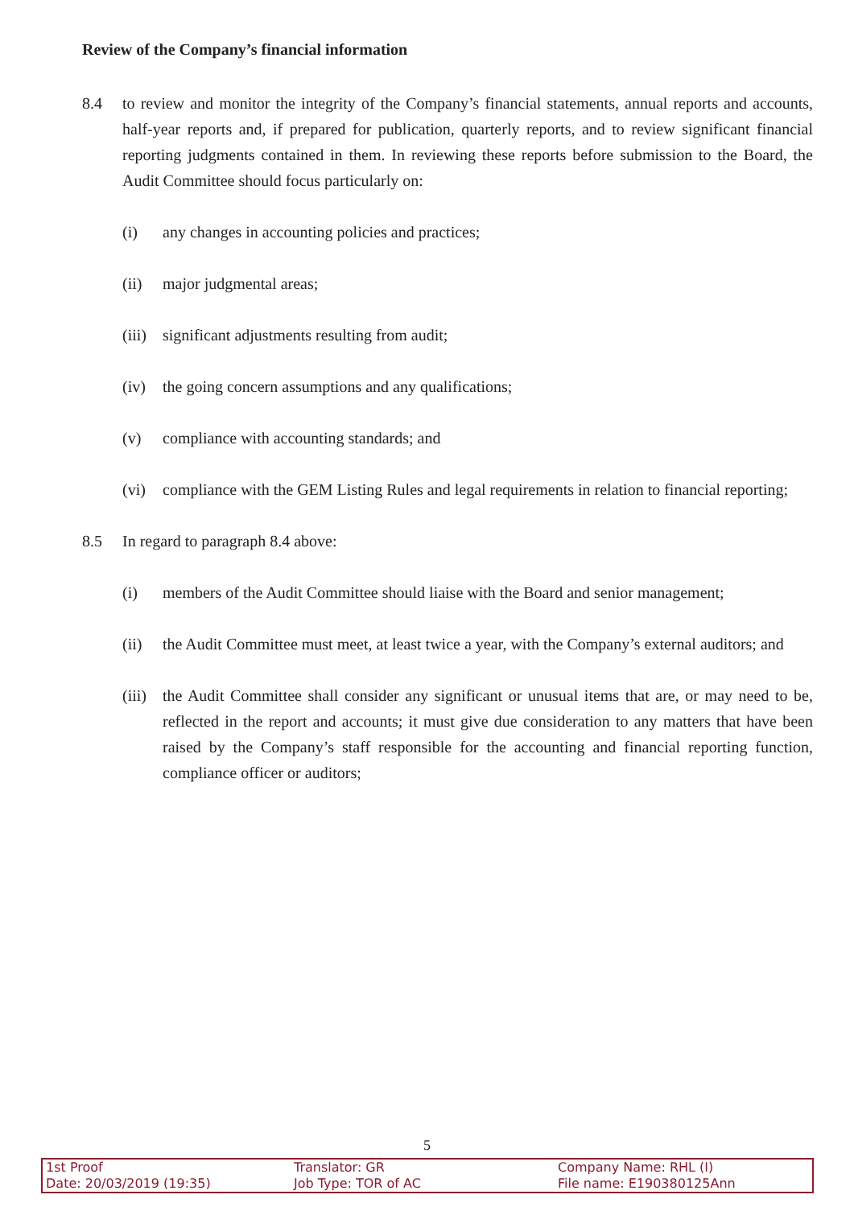Review of the Company’s financial information
8.4 to review and monitor the integrity of the Company’s financial statements, annual reports and accounts, half-year reports and, if prepared for publication, quarterly reports, and to review significant financial reporting judgments contained in them. In reviewing these reports before submission to the Board, the Audit Committee should focus particularly on:
(i) any changes in accounting policies and practices;
(ii) major judgmental areas;
(iii) significant adjustments resulting from audit;
(iv) the going concern assumptions and any qualifications;
(v) compliance with accounting standards; and
(vi) compliance with the GEM Listing Rules and legal requirements in relation to financial reporting;
8.5 In regard to paragraph 8.4 above:
(i) members of the Audit Committee should liaise with the Board and senior management;
(ii) the Audit Committee must meet, at least twice a year, with the Company’s external auditors; and
(iii) the Audit Committee shall consider any significant or unusual items that are, or may need to be, reflected in the report and accounts; it must give due consideration to any matters that have been raised by the Company’s staff responsible for the accounting and financial reporting function, compliance officer or auditors;
5
| 1st Proof | Translator: GR | Company Name: RHL (I) |
| Date: 20/03/2019 (19:35) | Job Type: TOR of AC | File name: E190380125Ann |